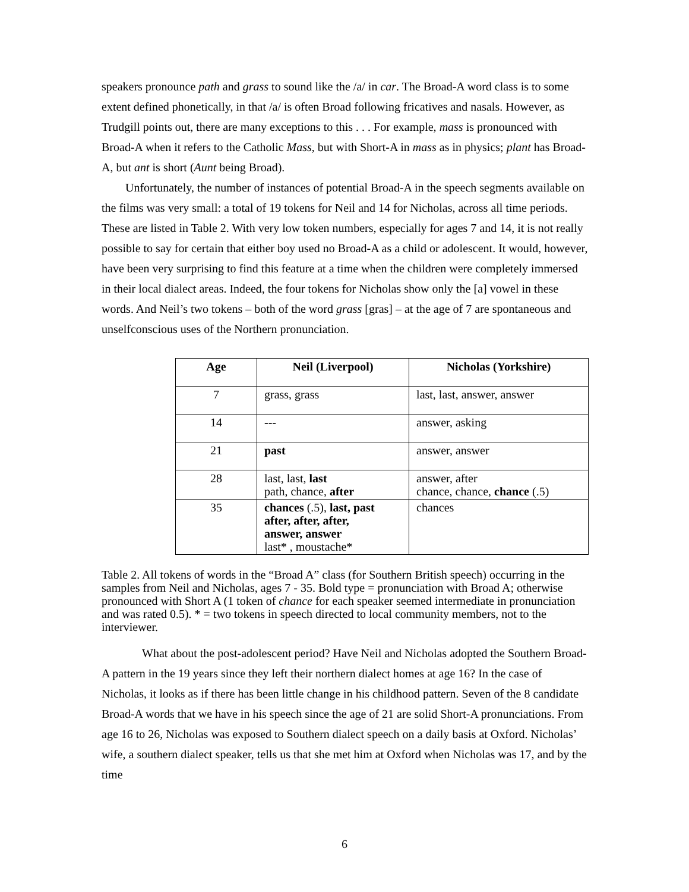speakers pronounce path and grass to sound like the /a/ in car. The Broad-A word class is to some extent defined phonetically, in that /a/ is often Broad following fricatives and nasals. However, as Trudgill points out, there are many exceptions to this . . . For example, mass is pronounced with Broad-A when it refers to the Catholic Mass, but with Short-A in mass as in physics; plant has Broad-A, but ant is short (Aunt being Broad).
Unfortunately, the number of instances of potential Broad-A in the speech segments available on the films was very small: a total of 19 tokens for Neil and 14 for Nicholas, across all time periods. These are listed in Table 2. With very low token numbers, especially for ages 7 and 14, it is not really possible to say for certain that either boy used no Broad-A as a child or adolescent. It would, however, have been very surprising to find this feature at a time when the children were completely immersed in their local dialect areas. Indeed, the four tokens for Nicholas show only the [a] vowel in these words. And Neil’s two tokens – both of the word grass [gras] – at the age of 7 are spontaneous and unselfconscious uses of the Northern pronunciation.
| Age | Neil (Liverpool) | Nicholas (Yorkshire) |
| --- | --- | --- |
| 7 | grass, grass | last, last, answer, answer |
| 14 | --- | answer, asking |
| 21 | past | answer, answer |
| 28 | last, last, last path, chance, after | answer, after chance, chance, chance (.5) |
| 35 | chances (.5), last, past after, after, after, answer, answer last* , moustache* | chances |
Table 2. All tokens of words in the “Broad A” class (for Southern British speech) occurring in the samples from Neil and Nicholas, ages 7 - 35. Bold type = pronunciation with Broad A; otherwise pronounced with Short A (1 token of chance for each speaker seemed intermediate in pronunciation and was rated 0.5). * = two tokens in speech directed to local community members, not to the interviewer.
What about the post-adolescent period? Have Neil and Nicholas adopted the Southern Broad-A pattern in the 19 years since they left their northern dialect homes at age 16? In the case of Nicholas, it looks as if there has been little change in his childhood pattern. Seven of the 8 candidate Broad-A words that we have in his speech since the age of 21 are solid Short-A pronunciations. From age 16 to 26, Nicholas was exposed to Southern dialect speech on a daily basis at Oxford. Nicholas’ wife, a southern dialect speaker, tells us that she met him at Oxford when Nicholas was 17, and by the time
6